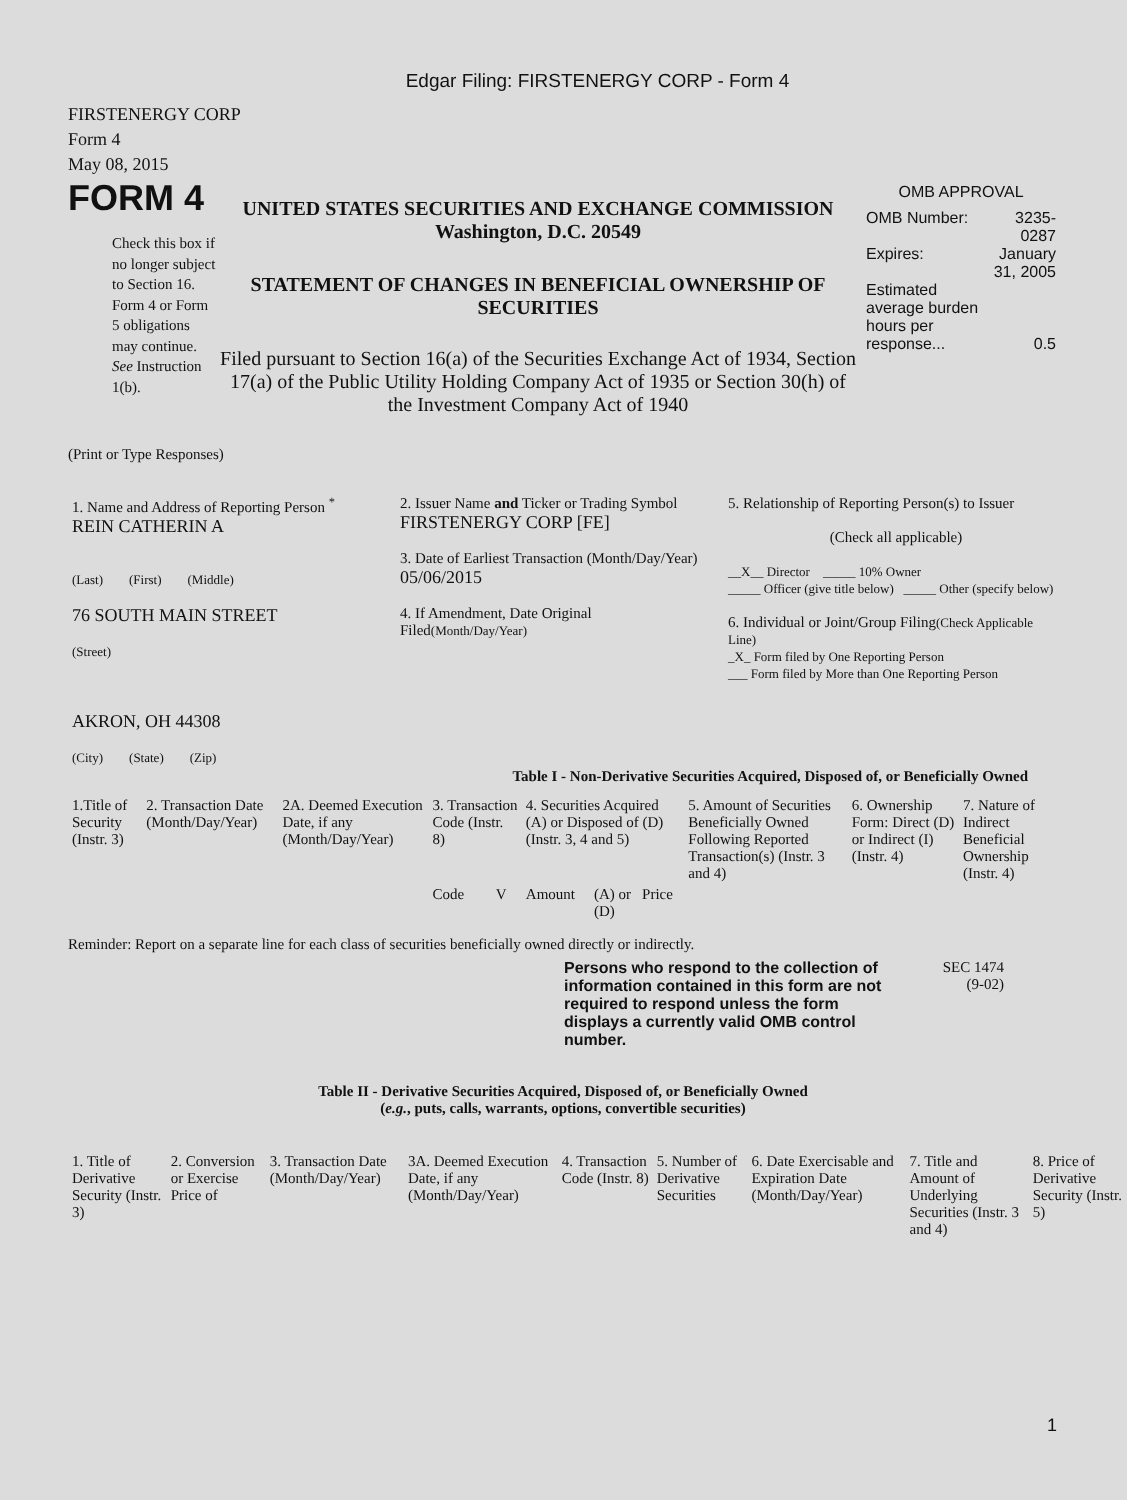Edgar Filing: FIRSTENERGY CORP - Form 4
FIRSTENERGY CORP
Form 4
May 08, 2015
FORM 4
Check this box if no longer subject to Section 16. Form 4 or Form 5 obligations may continue. See Instruction 1(b).
UNITED STATES SECURITIES AND EXCHANGE COMMISSION
Washington, D.C. 20549
STATEMENT OF CHANGES IN BENEFICIAL OWNERSHIP OF SECURITIES
Filed pursuant to Section 16(a) of the Securities Exchange Act of 1934, Section 17(a) of the Public Utility Holding Company Act of 1935 or Section 30(h) of the Investment Company Act of 1940
OMB APPROVAL
| OMB Number: | 3235-0287 |
| Expires: | January 31, 2005 |
| Estimated average burden hours per response... | 0.5 |
(Print or Type Responses)
| 1. Name and Address of Reporting Person <sup>*</sup> REIN CATHERIN A (Last) (First) (Middle) 76 SOUTH MAIN STREET (Street) AKRON, OH 44308 (City) (State) (Zip) | 2. Issuer Name and Ticker or Trading Symbol FIRSTENERGY CORP [FE] 3. Date of Earliest Transaction (Month/Day/Year) 05/06/2015 4. If Amendment, Date Original Filed (Month/Day/Year) | 5. Relationship of Reporting Person(s) to Issuer (Check all applicable) __X__ Director _____ 10% Owner _____ Officer (give title below) _____ Other (specify below) 6. Individual or Joint/Group Filing (Check Applicable Line) _X_ Form filed by One Reporting Person ___ Form filed by More than One Reporting Person |
Table I - Non-Derivative Securities Acquired, Disposed of, or Beneficially Owned
| 1.Title of Security (Instr. 3) | 2. Transaction Date (Month/Day/Year) | 2A. Deemed Execution Date, if any (Month/Day/Year) | 3. Transaction Code (Instr. 8) | | 4. Securities Acquired (A) or Disposed of (D) (Instr. 3, 4 and 5) | | | 5. Amount of Securities Beneficially Owned Following Reported Transaction(s) (Instr. 3 and 4) | 6. Ownership Form: Direct (D) or Indirect (I) (Instr. 4) | 7. Nature of Indirect Beneficial Ownership (Instr. 4) |
| --- | --- | --- | --- | --- | --- | --- | --- | --- | --- | --- |
| | | | Code | V | Amount | (A) or (D) | Price | | | |
Reminder: Report on a separate line for each class of securities beneficially owned directly or indirectly.
Persons who respond to the collection of information contained in this form are not required to respond unless the form displays a currently valid OMB control number.
SEC 1474
(9-02)
Table II - Derivative Securities Acquired, Disposed of, or Beneficially Owned
(e.g., puts, calls, warrants, options, convertible securities)
| 1. Title of Derivative Security (Instr. 3) | 2. Conversion or Exercise Price of | 3. Transaction Date (Month/Day/Year) | 3A. Deemed Execution Date, if any (Month/Day/Year) | 4. Transaction Code (Instr. 8) | 5. Number of Derivative Securities | 6. Date Exercisable and Expiration Date (Month/Day/Year) | 7. Title and Amount of Underlying Securities (Instr. 3 and 4) | 8. Price of Derivative Security (Instr. 5) |
| --- | --- | --- | --- | --- | --- | --- | --- | --- |
1